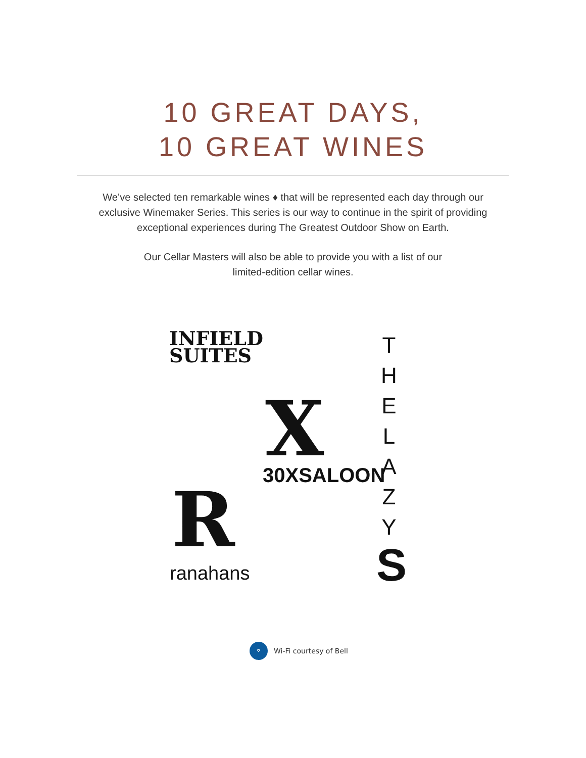10 GREAT DAYS,
10 GREAT WINES
We’ve selected ten remarkable wines ♦ that will be represented each day through our exclusive Winemaker Series. This series is our way to continue in the spirit of providing exceptional experiences during The Greatest Outdoor Show on Earth.
Our Cellar Masters will also be able to provide you with a list of our limited-edition cellar wines.
INFIELD
SUITES
X
30XSALOON
R
ranahans
T
H
E
L
A
Z
Y
S
⌔
Wi-Fi courtesy of Bell